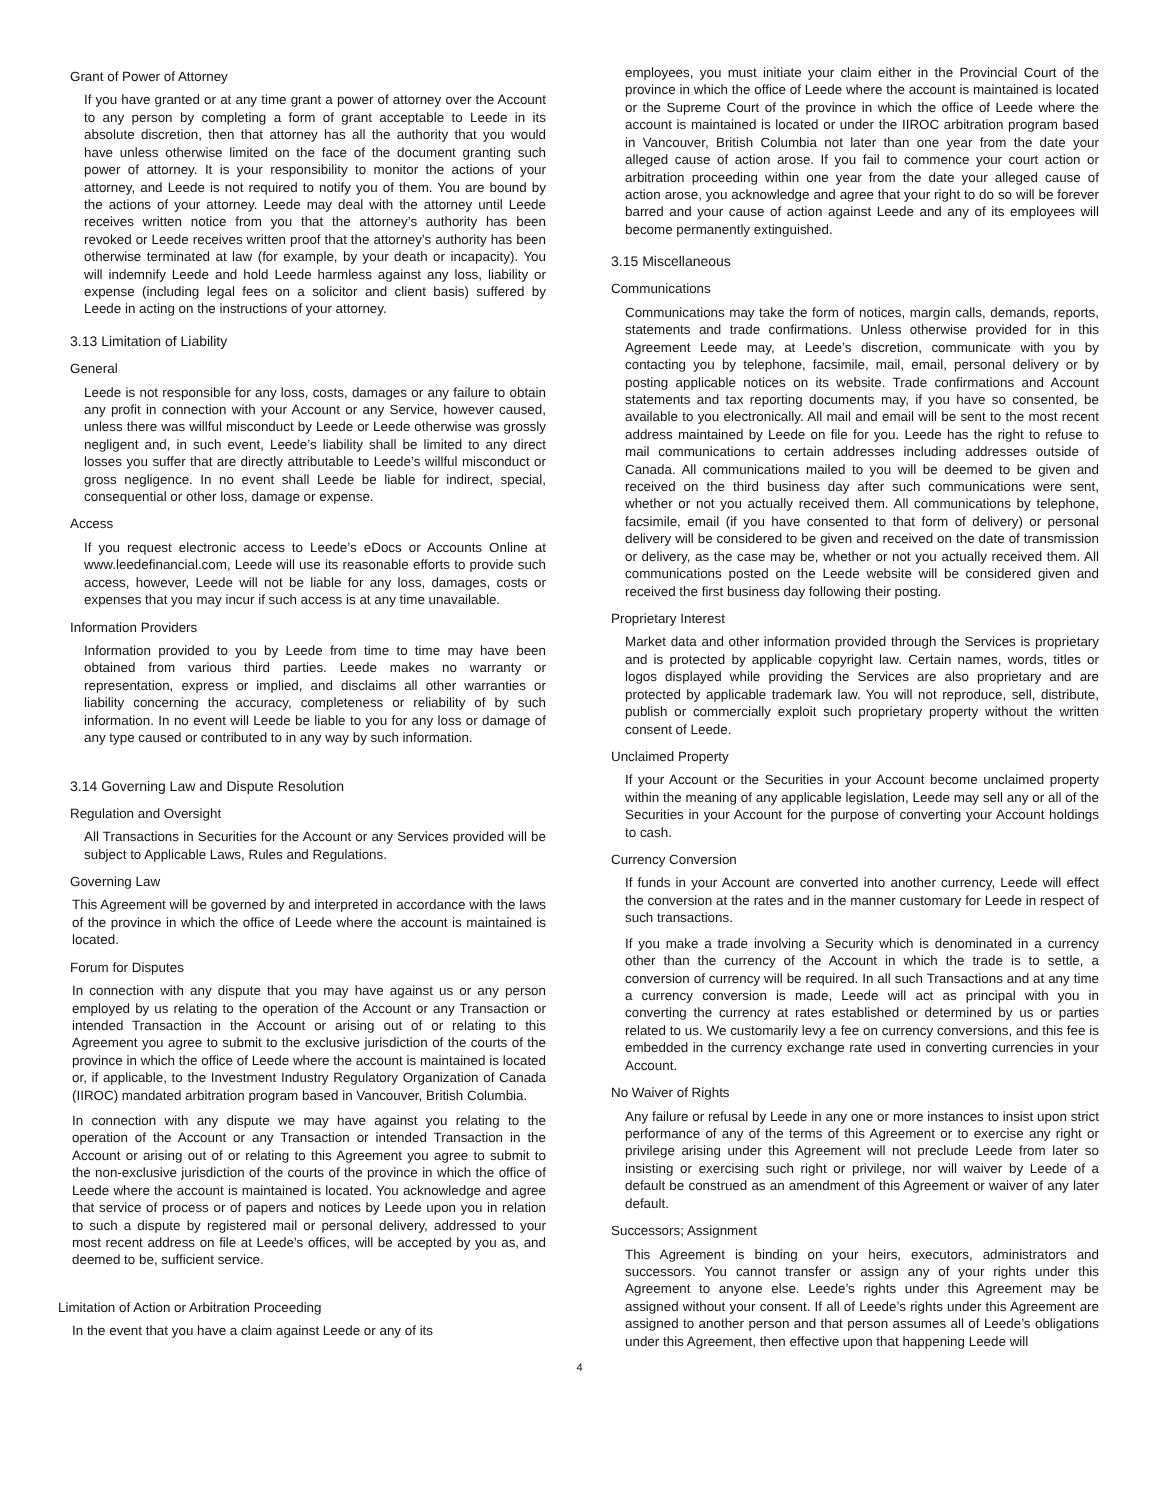Grant of Power of Attorney
If you have granted or at any time grant a power of attorney over the Account to any person by completing a form of grant acceptable to Leede in its absolute discretion, then that attorney has all the authority that you would have unless otherwise limited on the face of the document granting such power of attorney. It is your responsibility to monitor the actions of your attorney, and Leede is not required to notify you of them. You are bound by the actions of your attorney. Leede may deal with the attorney until Leede receives written notice from you that the attorney’s authority has been revoked or Leede receives written proof that the attorney’s authority has been otherwise terminated at law (for example, by your death or incapacity). You will indemnify Leede and hold Leede harmless against any loss, liability or expense (including legal fees on a solicitor and client basis) suffered by Leede in acting on the instructions of your attorney.
3.13 Limitation of Liability
General
Leede is not responsible for any loss, costs, damages or any failure to obtain any profit in connection with your Account or any Service, however caused, unless there was willful misconduct by Leede or Leede otherwise was grossly negligent and, in such event, Leede’s liability shall be limited to any direct losses you suffer that are directly attributable to Leede’s willful misconduct or gross negligence. In no event shall Leede be liable for indirect, special, consequential or other loss, damage or expense.
Access
If you request electronic access to Leede’s eDocs or Accounts Online at www.leedefinancial.com, Leede will use its reasonable efforts to provide such access, however, Leede will not be liable for any loss, damages, costs or expenses that you may incur if such access is at any time unavailable.
Information Providers
Information provided to you by Leede from time to time may have been obtained from various third parties. Leede makes no warranty or representation, express or implied, and disclaims all other warranties or liability concerning the accuracy, completeness or reliability of by such information. In no event will Leede be liable to you for any loss or damage of any type caused or contributed to in any way by such information.
3.14 Governing Law and Dispute Resolution
Regulation and Oversight
All Transactions in Securities for the Account or any Services provided will be subject to Applicable Laws, Rules and Regulations.
Governing Law
This Agreement will be governed by and interpreted in accordance with the laws of the province in which the office of Leede where the account is maintained is located.
Forum for Disputes
In connection with any dispute that you may have against us or any person employed by us relating to the operation of the Account or any Transaction or intended Transaction in the Account or arising out of or relating to this Agreement you agree to submit to the exclusive jurisdiction of the courts of the province in which the office of Leede where the account is maintained is located or, if applicable, to the Investment Industry Regulatory Organization of Canada (IIROC) mandated arbitration program based in Vancouver, British Columbia.
In connection with any dispute we may have against you relating to the operation of the Account or any Transaction or intended Transaction in the Account or arising out of or relating to this Agreement you agree to submit to the non-exclusive jurisdiction of the courts of the province in which the office of Leede where the account is maintained is located. You acknowledge and agree that service of process or of papers and notices by Leede upon you in relation to such a dispute by registered mail or personal delivery, addressed to your most recent address on file at Leede’s offices, will be accepted by you as, and deemed to be, sufficient service.
Limitation of Action or Arbitration Proceeding
In the event that you have a claim against Leede or any of its
employees, you must initiate your claim either in the Provincial Court of the province in which the office of Leede where the account is maintained is located or the Supreme Court of the province in which the office of Leede where the account is maintained is located or under the IIROC arbitration program based in Vancouver, British Columbia not later than one year from the date your alleged cause of action arose. If you fail to commence your court action or arbitration proceeding within one year from the date your alleged cause of action arose, you acknowledge and agree that your right to do so will be forever barred and your cause of action against Leede and any of its employees will become permanently extinguished.
3.15 Miscellaneous
Communications
Communications may take the form of notices, margin calls, demands, reports, statements and trade confirmations. Unless otherwise provided for in this Agreement Leede may, at Leede’s discretion, communicate with you by contacting you by telephone, facsimile, mail, email, personal delivery or by posting applicable notices on its website. Trade confirmations and Account statements and tax reporting documents may, if you have so consented, be available to you electronically. All mail and email will be sent to the most recent address maintained by Leede on file for you. Leede has the right to refuse to mail communications to certain addresses including addresses outside of Canada. All communications mailed to you will be deemed to be given and received on the third business day after such communications were sent, whether or not you actually received them. All communications by telephone, facsimile, email (if you have consented to that form of delivery) or personal delivery will be considered to be given and received on the date of transmission or delivery, as the case may be, whether or not you actually received them. All communications posted on the Leede website will be considered given and received the first business day following their posting.
Proprietary Interest
Market data and other information provided through the Services is proprietary and is protected by applicable copyright law. Certain names, words, titles or logos displayed while providing the Services are also proprietary and are protected by applicable trademark law. You will not reproduce, sell, distribute, publish or commercially exploit such proprietary property without the written consent of Leede.
Unclaimed Property
If your Account or the Securities in your Account become unclaimed property within the meaning of any applicable legislation, Leede may sell any or all of the Securities in your Account for the purpose of converting your Account holdings to cash.
Currency Conversion
If funds in your Account are converted into another currency, Leede will effect the conversion at the rates and in the manner customary for Leede in respect of such transactions.
If you make a trade involving a Security which is denominated in a currency other than the currency of the Account in which the trade is to settle, a conversion of currency will be required. In all such Transactions and at any time a currency conversion is made, Leede will act as principal with you in converting the currency at rates established or determined by us or parties related to us. We customarily levy a fee on currency conversions, and this fee is embedded in the currency exchange rate used in converting currencies in your Account.
No Waiver of Rights
Any failure or refusal by Leede in any one or more instances to insist upon strict performance of any of the terms of this Agreement or to exercise any right or privilege arising under this Agreement will not preclude Leede from later so insisting or exercising such right or privilege, nor will waiver by Leede of a default be construed as an amendment of this Agreement or waiver of any later default.
Successors; Assignment
This Agreement is binding on your heirs, executors, administrators and successors. You cannot transfer or assign any of your rights under this Agreement to anyone else. Leede’s rights under this Agreement may be assigned without your consent. If all of Leede’s rights under this Agreement are assigned to another person and that person assumes all of Leede’s obligations under this Agreement, then effective upon that happening Leede will
4